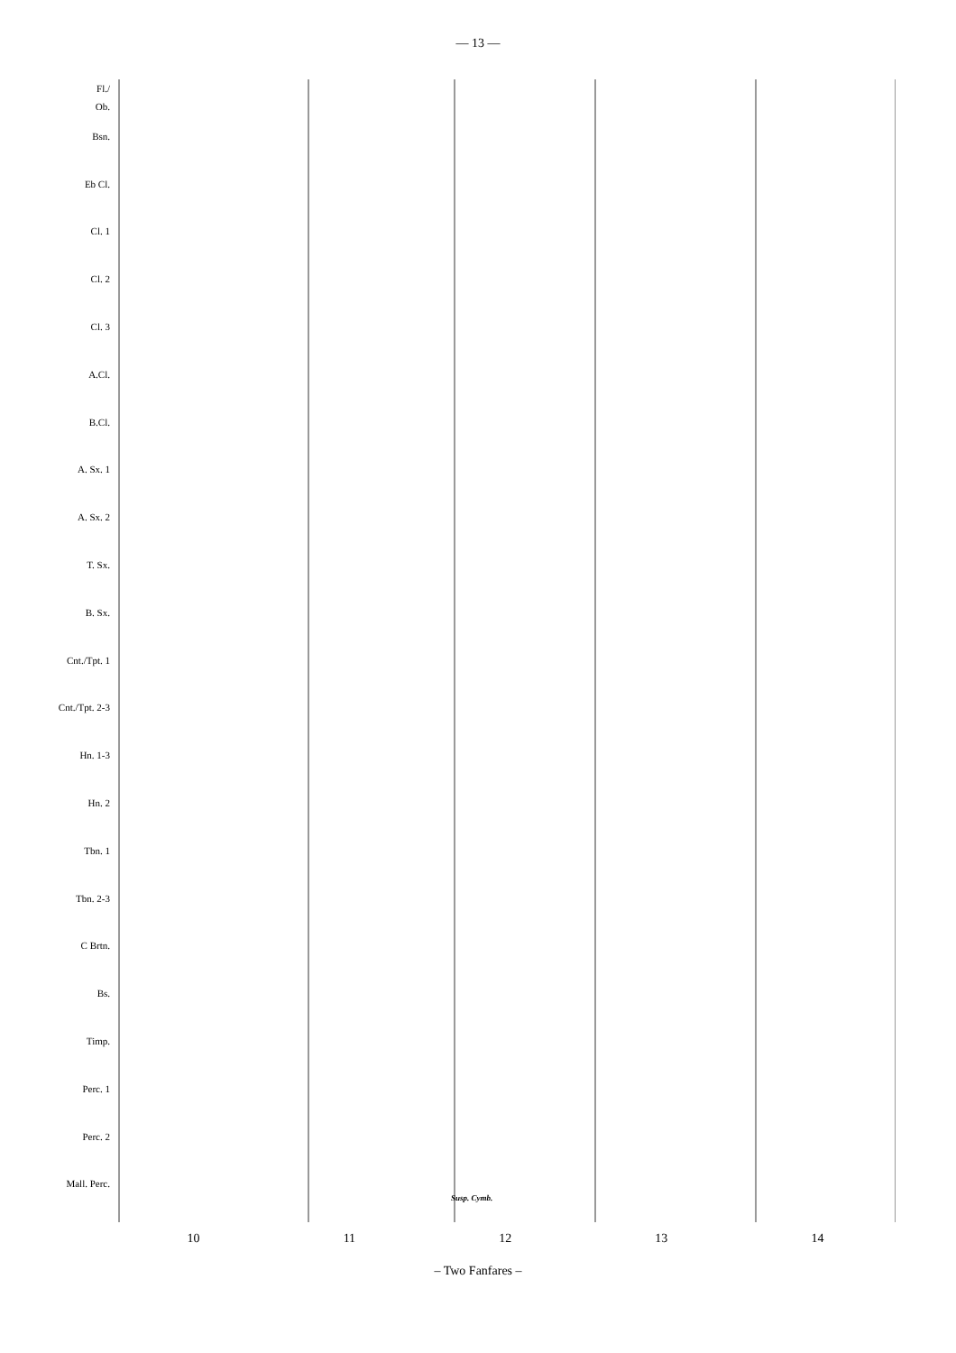— 13 —
Fl./
Ob.
Bsn.
Eb Cl.
Cl. 1
Cl. 2
Cl. 3
A.Cl.
B.Cl.
A. Sx. 1
A. Sx. 2
T. Sx.
B. Sx.
Cnt./Tpt. 1
Cnt./Tpt. 2-3
Hn. 1-3
Hn. 2
Tbn. 1
Tbn. 2-3
C Brtn.
Bs.
Timp.
Perc. 1
Perc. 2
Mall. Perc.
10 11 12 13 14
– Two Fanfares –
Susp. Cymb.